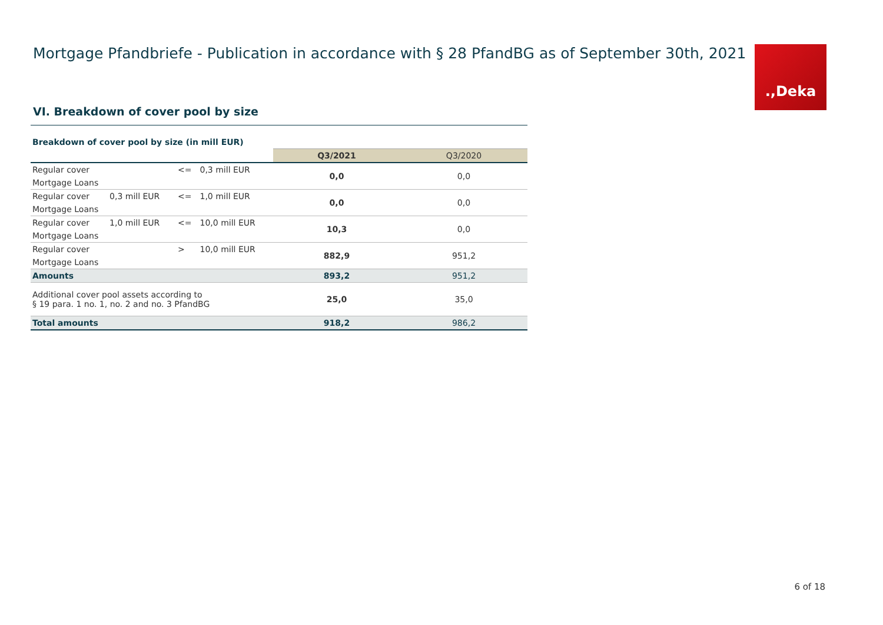Mortgage Pfandbriefe - Publication in accordance with § 28 PfandBG as of September 30th, 2021
.,Deka
VI. Breakdown of cover pool by size
| Breakdown of cover pool by size (in mill EUR) | | | | | |
| --- | --- | --- | --- | --- | --- |
| | | | | Q3/2021 | Q3/2020 |
| Regular cover | | <= | 0,3 mill EUR | 0,0 | 0,0 |
| Mortgage Loans | | | | | |
| Regular cover | 0,3 mill EUR | <= | 1,0 mill EUR | 0,0 | 0,0 |
| Mortgage Loans | | | | | |
| Regular cover | 1,0 mill EUR | <= | 10,0 mill EUR | 10,3 | 0,0 |
| Mortgage Loans | | | | | |
| Regular cover | | > | 10,0 mill EUR | 882,9 | 951,2 |
| Mortgage Loans | | | | | |
| Amounts | | | | 893,2 | 951,2 |
| Additional cover pool assets according to § 19 para. 1 no. 1, no. 2 and no. 3 PfandBG | | | | 25,0 | 35,0 |
| Total amounts | | | | 918,2 | 986,2 |
6 of 18